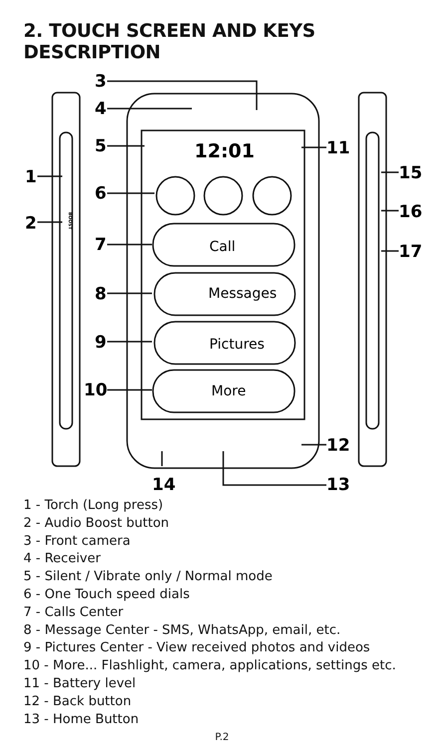2. TOUCH SCREEN AND KEYS DESCRIPTION
3
4
5
1
6
2
7
8
9
10
11
12
13
14
15
16
17
12:01
Call
Messages
Pictures
More
BOOST
1 - Torch (Long press)
2 - Audio Boost button
3 - Front camera
4 - Receiver
5 - Silent / Vibrate only / Normal mode
6 - One Touch speed dials
7 - Calls Center
8 - Message Center - SMS, WhatsApp, email, etc.
9 - Pictures Center - View received photos and videos
10 - More... Flashlight, camera, applications, settings etc.
11 - Battery level
12 - Back button
13 - Home Button
P.2